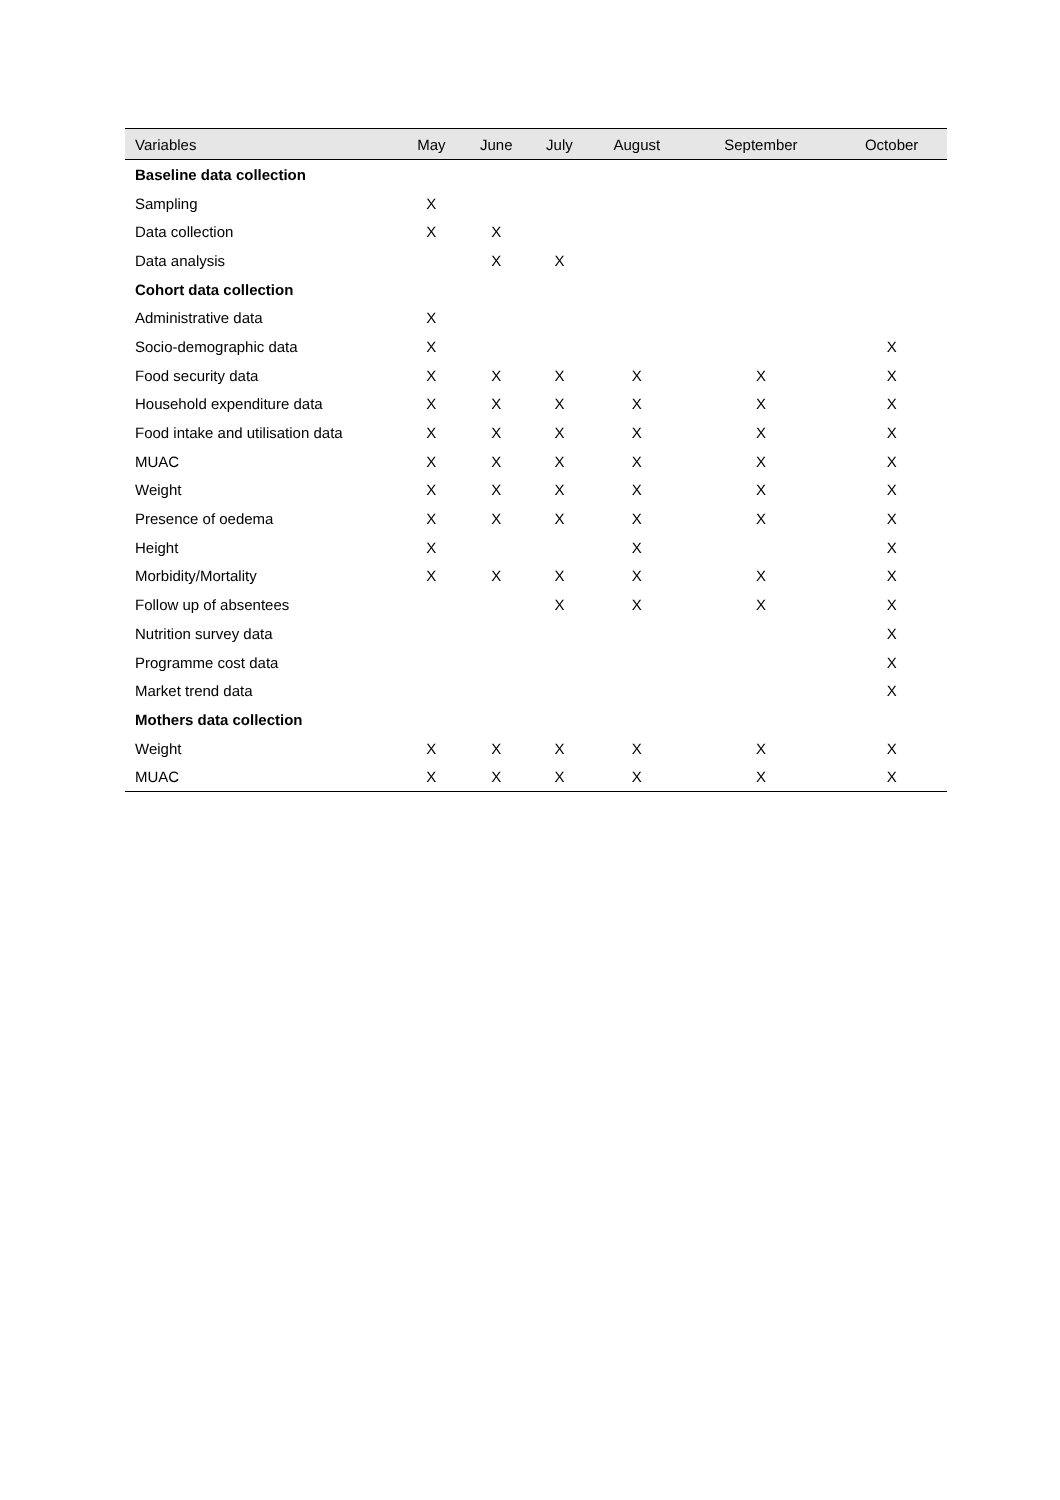| Variables | May | June | July | August | September | October |
| --- | --- | --- | --- | --- | --- | --- |
| Baseline data collection | | | | | | |
| Sampling | X | | | | | |
| Data collection | X | X | | | | |
| Data analysis | | X | X | | | |
| Cohort data collection | | | | | | |
| Administrative data | X | | | | | |
| Socio-demographic data | X | | | | | X |
| Food security data | X | X | X | X | X | X |
| Household expenditure data | X | X | X | X | X | X |
| Food intake and utilisation data | X | X | X | X | X | X |
| MUAC | X | X | X | X | X | X |
| Weight | X | X | X | X | X | X |
| Presence of oedema | X | X | X | X | X | X |
| Height | X | | | X | | X |
| Morbidity/Mortality | X | X | X | X | X | X |
| Follow up of absentees | | | X | X | X | X |
| Nutrition survey data | | | | | | X |
| Programme cost data | | | | | | X |
| Market trend data | | | | | | X |
| Mothers data collection | | | | | | |
| Weight | X | X | X | X | X | X |
| MUAC | X | X | X | X | X | X |